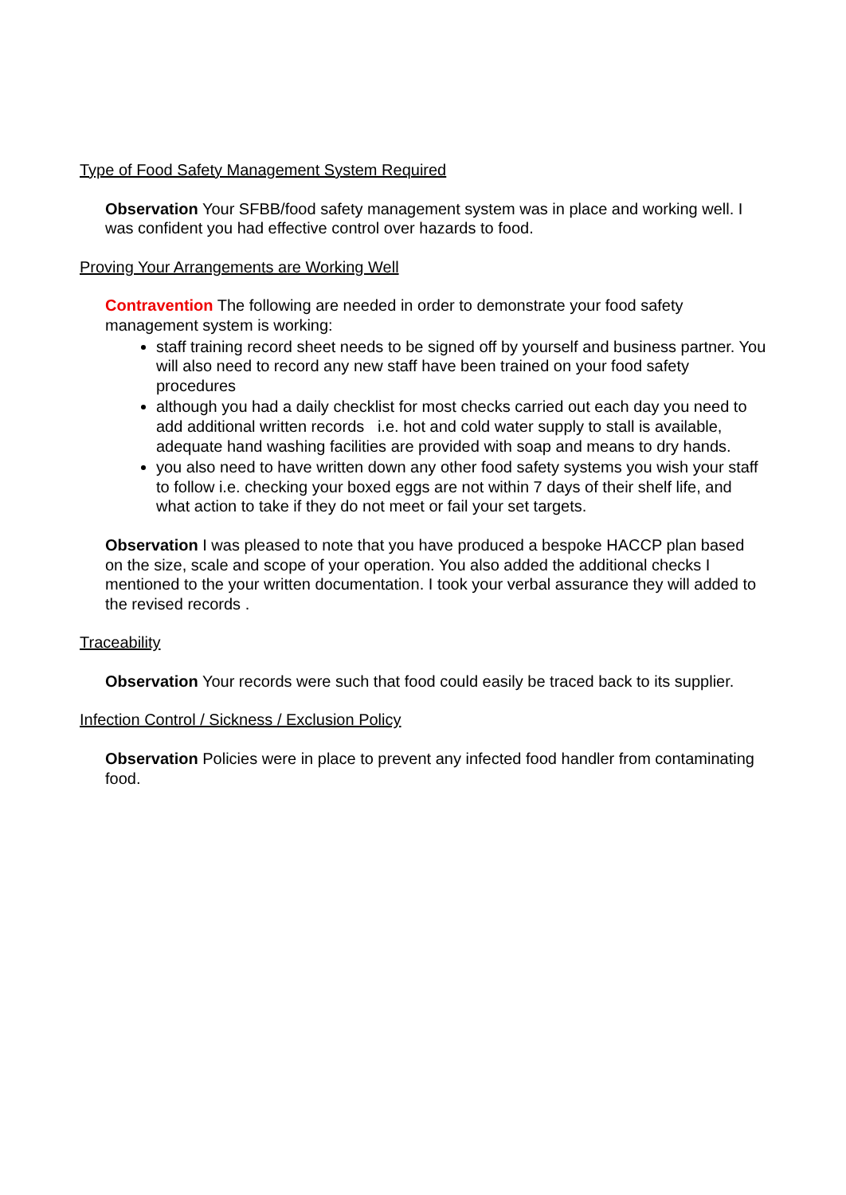Type of Food Safety Management System Required
Observation Your SFBB/food safety management system was in place and working well. I was confident you had effective control over hazards to food.
Proving Your Arrangements are Working Well
Contravention The following are needed in order to demonstrate your food safety management system is working:
staff training record sheet needs to be signed off by yourself and business partner. You will also need to record any new staff have been trained on your food safety procedures
although you had a daily checklist for most checks carried out each day you need to add additional written records i.e. hot and cold water supply to stall is available, adequate hand washing facilities are provided with soap and means to dry hands.
you also need to have written down any other food safety systems you wish your staff to follow i.e. checking your boxed eggs are not within 7 days of their shelf life, and what action to take if they do not meet or fail your set targets.
Observation I was pleased to note that you have produced a bespoke HACCP plan based on the size, scale and scope of your operation. You also added the additional checks I mentioned to the your written documentation. I took your verbal assurance they will added to the revised records .
Traceability
Observation Your records were such that food could easily be traced back to its supplier.
Infection Control / Sickness / Exclusion Policy
Observation Policies were in place to prevent any infected food handler from contaminating food.